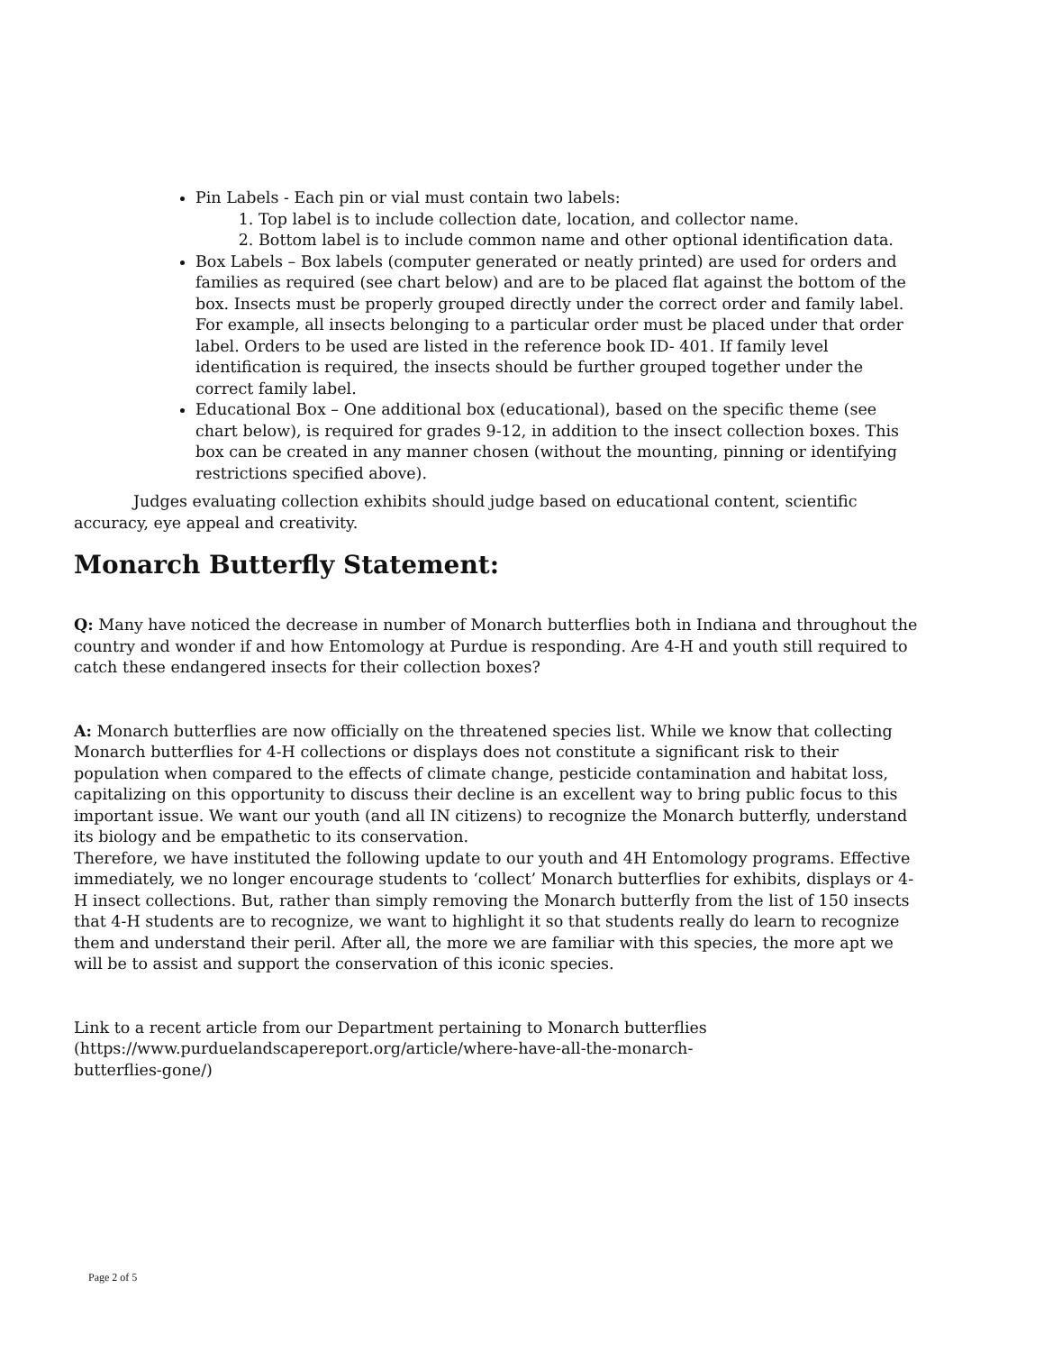Pin Labels - Each pin or vial must contain two labels:
1. Top label is to include collection date, location, and collector name.
2. Bottom label is to include common name and other optional identification data.
Box Labels – Box labels (computer generated or neatly printed) are used for orders and families as required (see chart below) and are to be placed flat against the bottom of the box. Insects must be properly grouped directly under the correct order and family label. For example, all insects belonging to a particular order must be placed under that order label. Orders to be used are listed in the reference book ID- 401. If family level identification is required, the insects should be further grouped together under the correct family label.
Educational Box – One additional box (educational), based on the specific theme (see chart below), is required for grades 9-12, in addition to the insect collection boxes. This box can be created in any manner chosen (without the mounting, pinning or identifying restrictions specified above).
Judges evaluating collection exhibits should judge based on educational content, scientific accuracy, eye appeal and creativity.
Monarch Butterfly Statement:
Q: Many have noticed the decrease in number of Monarch butterflies both in Indiana and throughout the country and wonder if and how Entomology at Purdue is responding. Are 4-H and youth still required to catch these endangered insects for their collection boxes?
A: Monarch butterflies are now officially on the threatened species list. While we know that collecting Monarch butterflies for 4-H collections or displays does not constitute a significant risk to their population when compared to the effects of climate change, pesticide contamination and habitat loss, capitalizing on this opportunity to discuss their decline is an excellent way to bring public focus to this important issue. We want our youth (and all IN citizens) to recognize the Monarch butterfly, understand its biology and be empathetic to its conservation.
Therefore, we have instituted the following update to our youth and 4H Entomology programs. Effective immediately, we no longer encourage students to ‘collect’ Monarch butterflies for exhibits, displays or 4-H insect collections. But, rather than simply removing the Monarch butterfly from the list of 150 insects that 4-H students are to recognize, we want to highlight it so that students really do learn to recognize them and understand their peril. After all, the more we are familiar with this species, the more apt we will be to assist and support the conservation of this iconic species.
Link to a recent article from our Department pertaining to Monarch butterflies (https://www.purduelandscapereport.org/article/where-have-all-the-monarch-
butterflies-gone/)
Page 2 of 5